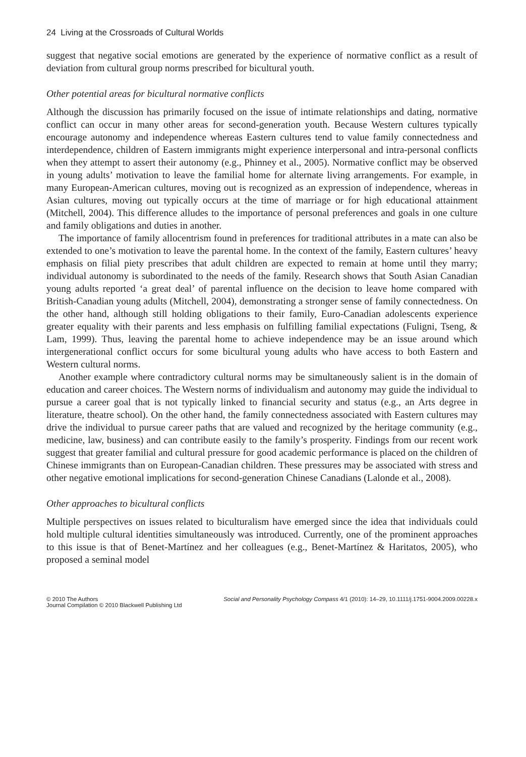24 Living at the Crossroads of Cultural Worlds
suggest that negative social emotions are generated by the experience of normative conflict as a result of deviation from cultural group norms prescribed for bicultural youth.
Other potential areas for bicultural normative conflicts
Although the discussion has primarily focused on the issue of intimate relationships and dating, normative conflict can occur in many other areas for second-generation youth. Because Western cultures typically encourage autonomy and independence whereas Eastern cultures tend to value family connectedness and interdependence, children of Eastern immigrants might experience interpersonal and intra-personal conflicts when they attempt to assert their autonomy (e.g., Phinney et al., 2005). Normative conflict may be observed in young adults’ motivation to leave the familial home for alternate living arrangements. For example, in many European-American cultures, moving out is recognized as an expression of independence, whereas in Asian cultures, moving out typically occurs at the time of marriage or for high educational attainment (Mitchell, 2004). This difference alludes to the importance of personal preferences and goals in one culture and family obligations and duties in another.
The importance of family allocentrism found in preferences for traditional attributes in a mate can also be extended to one’s motivation to leave the parental home. In the context of the family, Eastern cultures’ heavy emphasis on filial piety prescribes that adult children are expected to remain at home until they marry; individual autonomy is subordinated to the needs of the family. Research shows that South Asian Canadian young adults reported ‘a great deal’ of parental influence on the decision to leave home compared with British-Canadian young adults (Mitchell, 2004), demonstrating a stronger sense of family connectedness. On the other hand, although still holding obligations to their family, Euro-Canadian adolescents experience greater equality with their parents and less emphasis on fulfilling familial expectations (Fuligni, Tseng, & Lam, 1999). Thus, leaving the parental home to achieve independence may be an issue around which intergenerational conflict occurs for some bicultural young adults who have access to both Eastern and Western cultural norms.
Another example where contradictory cultural norms may be simultaneously salient is in the domain of education and career choices. The Western norms of individualism and autonomy may guide the individual to pursue a career goal that is not typically linked to financial security and status (e.g., an Arts degree in literature, theatre school). On the other hand, the family connectedness associated with Eastern cultures may drive the individual to pursue career paths that are valued and recognized by the heritage community (e.g., medicine, law, business) and can contribute easily to the family’s prosperity. Findings from our recent work suggest that greater familial and cultural pressure for good academic performance is placed on the children of Chinese immigrants than on European-Canadian children. These pressures may be associated with stress and other negative emotional implications for second-generation Chinese Canadians (Lalonde et al., 2008).
Other approaches to bicultural conflicts
Multiple perspectives on issues related to biculturalism have emerged since the idea that individuals could hold multiple cultural identities simultaneously was introduced. Currently, one of the prominent approaches to this issue is that of Benet-Martínez and her colleagues (e.g., Benet-Martínez & Haritatos, 2005), who proposed a seminal model
© 2010 The Authors
Journal Compilation © 2010 Blackwell Publishing Ltd
Social and Personality Psychology Compass 4/1 (2010): 14–29, 10.1111/j.1751-9004.2009.00228.x